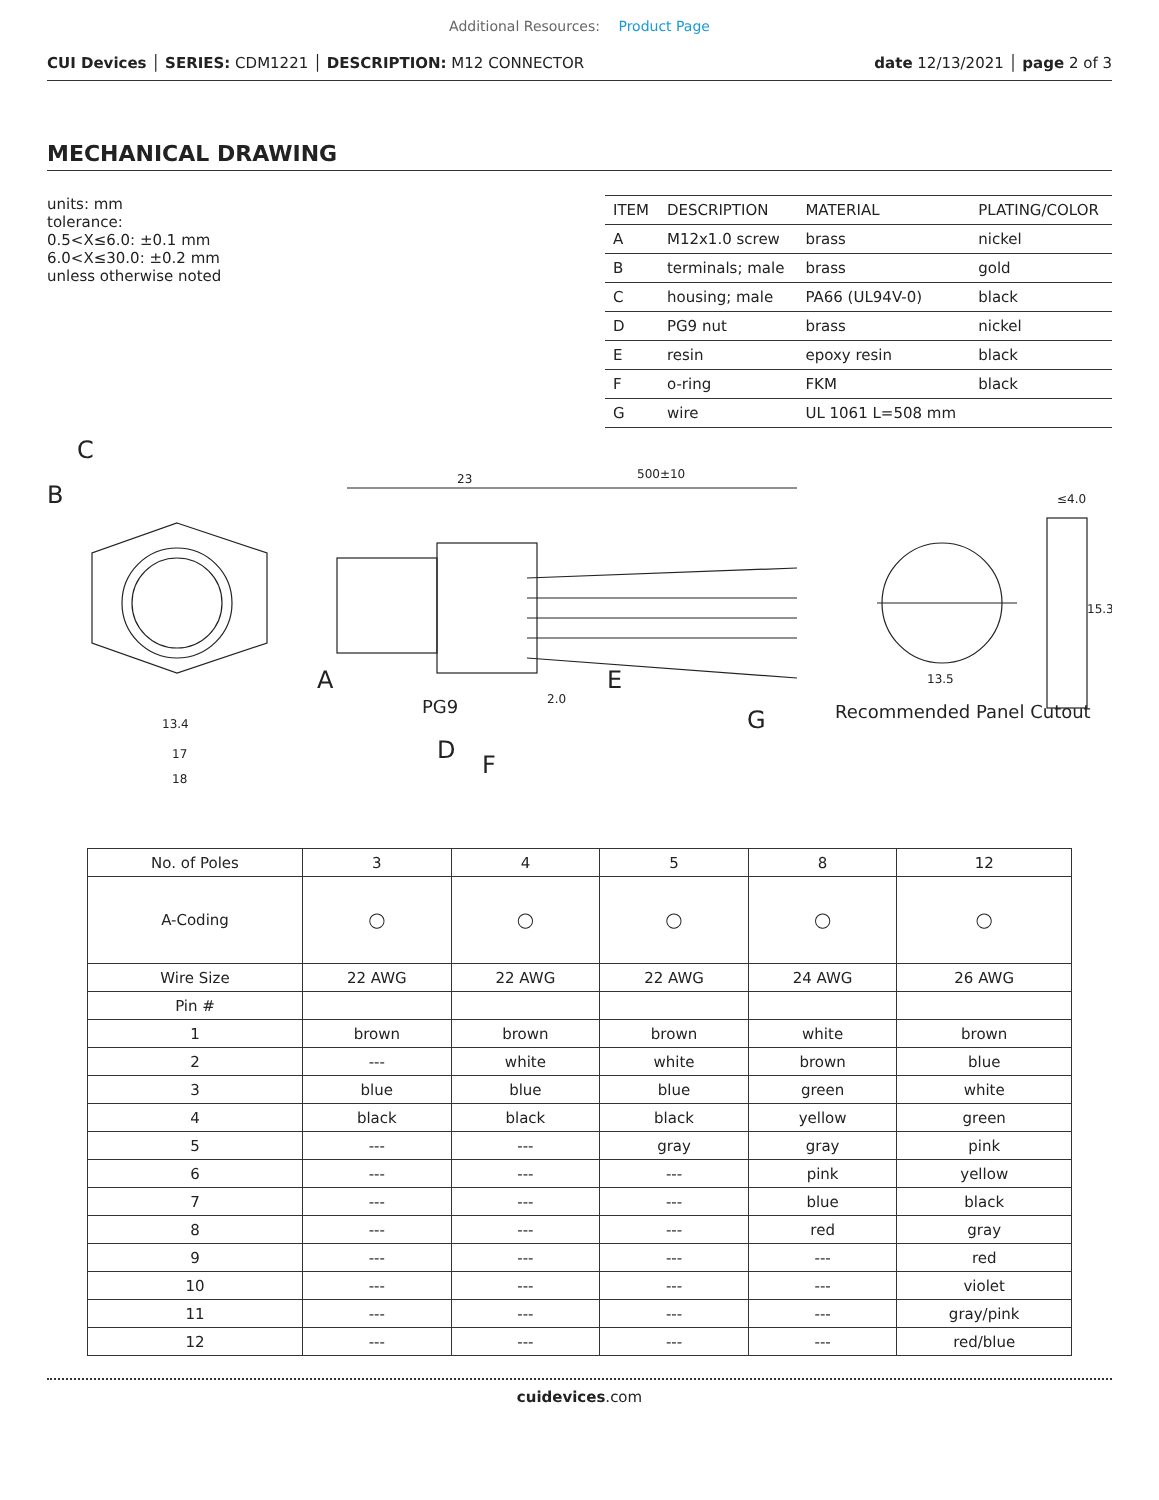Additional Resources: Product Page
CUI Devices │ SERIES: CDM1221 │ DESCRIPTION: M12 CONNECTOR
date 12/13/2021 │ page 2 of 3
MECHANICAL DRAWING
units: mm
tolerance:
0.5<X≤6.0: ±0.1 mm
6.0<X≤30.0: ±0.2 mm
unless otherwise noted
| ITEM | DESCRIPTION | MATERIAL | PLATING/COLOR |
| --- | --- | --- | --- |
| A | M12x1.0 screw | brass | nickel |
| B | terminals; male | brass | gold |
| C | housing; male | PA66 (UL94V-0) | black |
| D | PG9 nut | brass | nickel |
| E | resin | epoxy resin | black |
| F | o-ring | FKM | black |
| G | wire | UL 1061 L=508 mm | |
23
500±10
13.4
17
18
C
B
A
PG9
D
F
E
G
2.0
13.5
15.3
≤4.0
Recommended Panel Cutout
| No. of Poles | 3 | 4 | 5 | 8 | 12 |
| A-Coding | ◯ | ◯ | ◯ | ◯ | ◯ |
| Wire Size | 22 AWG | 22 AWG | 22 AWG | 24 AWG | 26 AWG |
| Pin # | | | | | |
| 1 | brown | brown | brown | white | brown |
| 2 | --- | white | white | brown | blue |
| 3 | blue | blue | blue | green | white |
| 4 | black | black | black | yellow | green |
| 5 | --- | --- | gray | gray | pink |
| 6 | --- | --- | --- | pink | yellow |
| 7 | --- | --- | --- | blue | black |
| 8 | --- | --- | --- | red | gray |
| 9 | --- | --- | --- | --- | red |
| 10 | --- | --- | --- | --- | violet |
| 11 | --- | --- | --- | --- | gray/pink |
| 12 | --- | --- | --- | --- | red/blue |
cuidevices.com